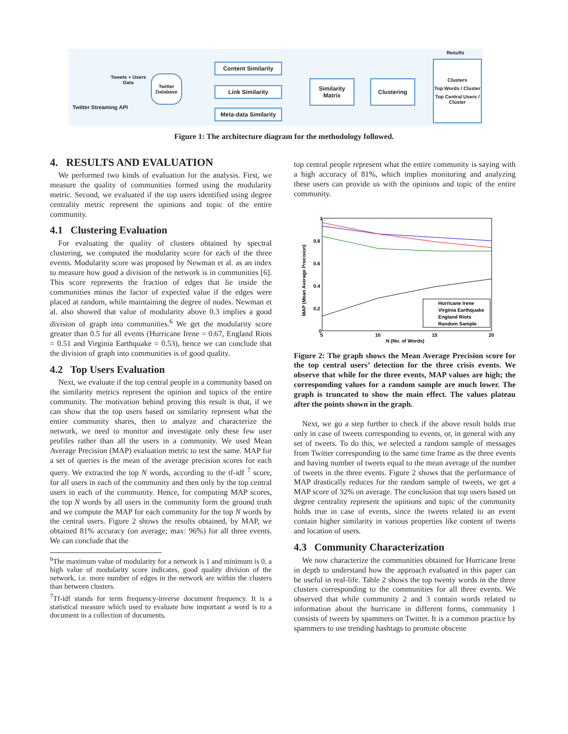Twitter Streaming API
Tweets + Users
Data
Twitter Database
Content Similarity
Link Similarity
Meta-data Similarity
Similarity Matrix
Clustering
Results
Clusters
Top Words / Cluster
Top Central Users / Cluster
Figure 1: The architecture diagram for the methodology followed.
4. RESULTS AND EVALUATION
We performed two kinds of evaluation for the analysis. First, we measure the quality of communities formed using the modularity metric. Second, we evaluated if the top users identified using degree centrality metric represent the opinions and topic of the entire community.
4.1 Clustering Evaluation
For evaluating the quality of clusters obtained by spectral clustering, we computed the modularity score for each of the three events. Modularity score was proposed by Newman et al. as an index to measure how good a division of the network is in communities [6]. This score represents the fraction of edges that lie inside the communities minus the factor of expected value if the edges were placed at random, while maintaining the degree of nodes. Newman et al. also showed that value of modularity above 0.3 implies a good division of graph into communities.<sup>6</sup> We get the modularity score greater than 0.5 for all events (Hurricane Irene = 0.67, England Riots = 0.51 and Virginia Earthquake = 0.53), hence we can conclude that the division of graph into communities is of good quality.
4.2 Top Users Evaluation
Next, we evaluate if the top central people in a community based on the similarity metrics represent the opinion and topics of the entire community. The motivation behind proving this result is that, if we can show that the top users based on similarity represent what the entire community shares, then to analyze and characterize the network, we need to monitor and investigate only these few user profiles rather than all the users in a community. We used Mean Average Precision (MAP) evaluation metric to test the same. MAP for a set of queries is the mean of the average precision scores for each query. We extracted the top N words, according to the tf-idf <sup>7</sup> score, for all users in each of the community and then only by the top central users in each of the community. Hence, for computing MAP scores, the top N words by all users in the community form the ground truth and we compute the MAP for each community for the top N words by the central users. Figure 2 shows the results obtained, by MAP, we obtained 81% accuracy (on average; max: 96%) for all three events. We can conclude that the
<sup>6</sup> The maximum value of modularity for a network is 1 and minimum is 0, a high value of modularity score indicates, good quality division of the network, i.e. more number of edges in the network are within the clusters than between clusters.
<sup>7</sup> Tf-idf stands for term frequency-inverse document frequency. It is a statistical measure which used to evaluate how important a word is to a document in a collection of documents.
top central people represent what the entire community is saying with a high accuracy of 81%, which implies monitoring and analyzing these users can provide us with the opinions and topic of the entire community.
1
0.8
0.6
0.4
0.2
0
5
10
15
20
N (No. of Words)
MAP (Mean Average Precision)
Hurricane Irene
Virginia Earthquake
England Riots
Random Sample
Figure 2: The graph shows the Mean Average Precision score for the top central users’ detection for the three crisis events. We observe that while for the three events, MAP values are high; the corresponding values for a random sample are much lower. The graph is truncated to show the main effect. The values plateau after the points shown in the graph.
Next, we go a step further to check if the above result holds true only in case of tweets corresponding to events, or, in general with any set of tweets. To do this, we selected a random sample of messages from Twitter corresponding to the same time frame as the three events and having number of tweets equal to the mean average of the number of tweets in the three events. Figure 2 shows that the performance of MAP drastically reduces for the random sample of tweets, we get a MAP score of 32% on average. The conclusion that top users based on degree centrality represent the opinions and topic of the community holds true in case of events, since the tweets related to an event contain higher similarity in various properties like content of tweets and location of users.
4.3 Community Characterization
We now characterize the communities obtained for Hurricane Irene in depth to understand how the approach evaluated in this paper can be useful in real-life. Table 2 shows the top twenty words in the three clusters corresponding to the communities for all three events. We observed that while community 2 and 3 contain words related to information about the hurricane in different forms, community 1 consists of tweets by spammers on Twitter. It is a common practice by spammers to use trending hashtags to promote obscene